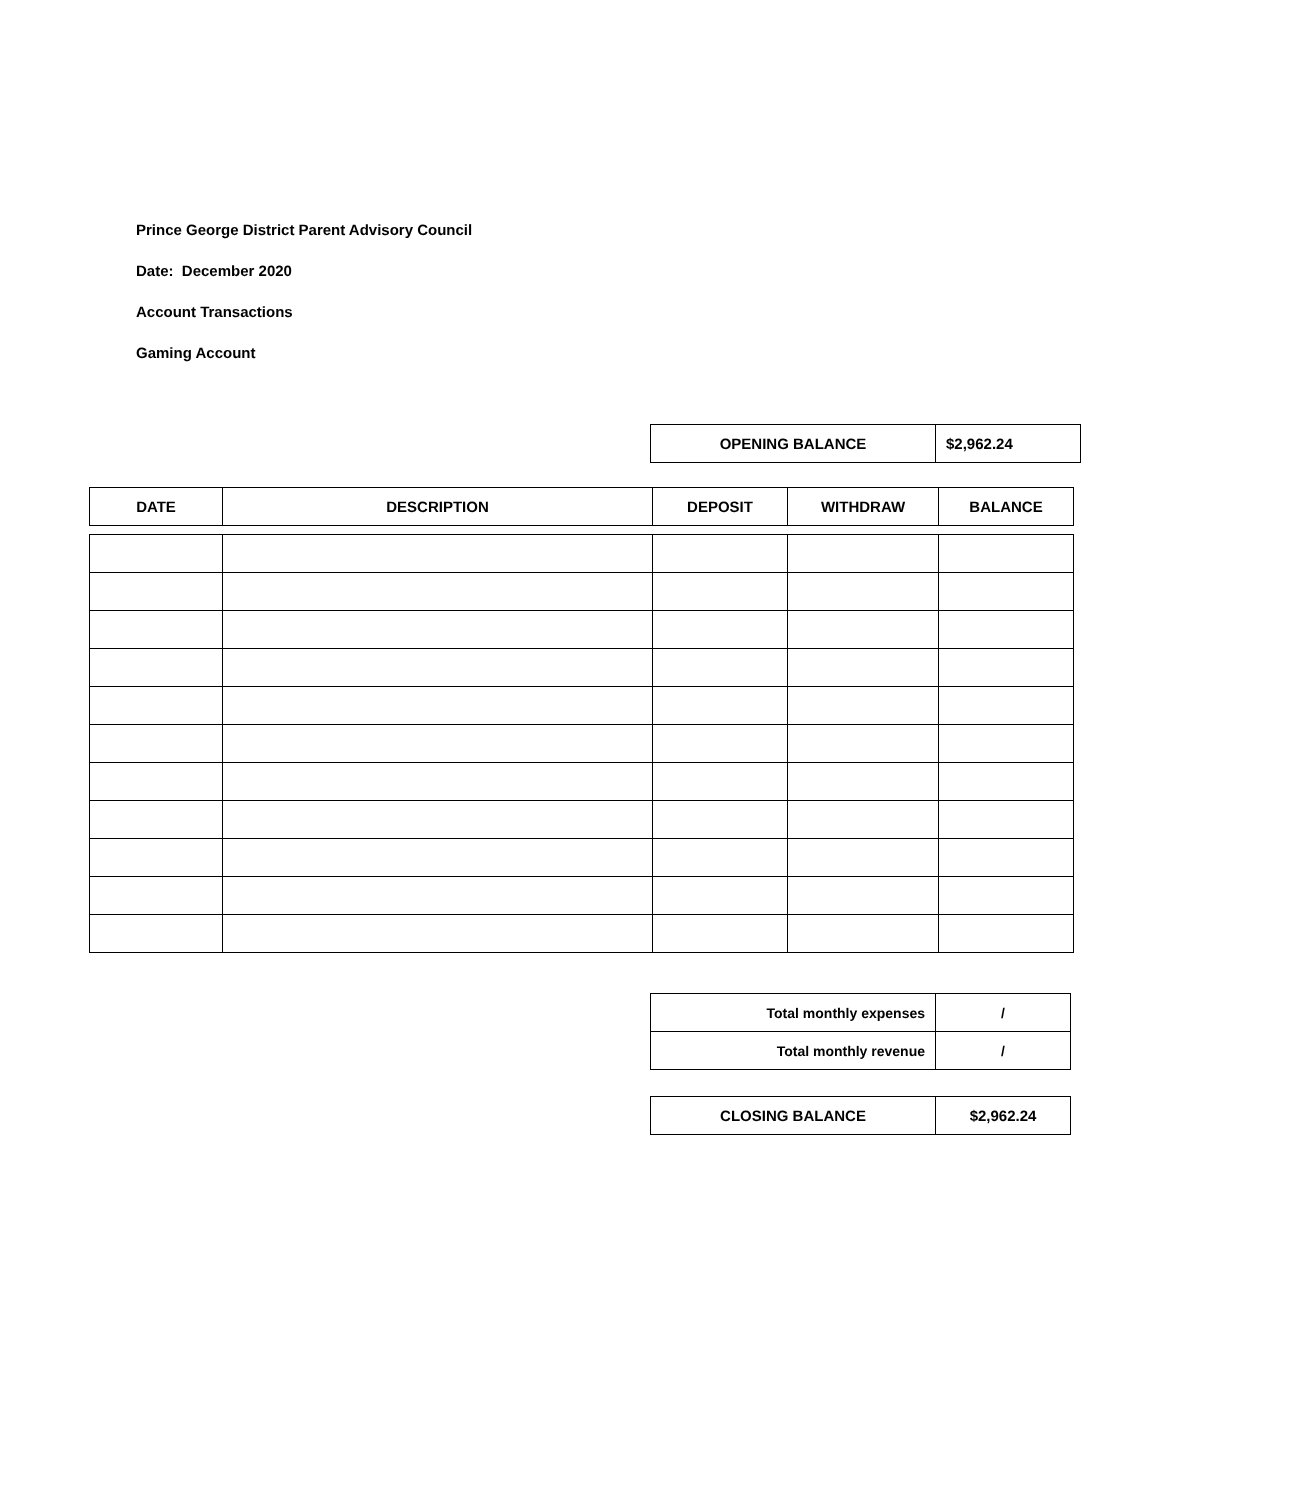Prince George District Parent Advisory Council
Date: December 2020
Account Transactions
Gaming Account
| OPENING BALANCE | $2,962.24 |
| DATE | DESCRIPTION | DEPOSIT | WITHDRAW | BALANCE |
| --- | --- | --- | --- | --- |
| Total monthly expenses | / |
| Total monthly revenue | / |
| CLOSING BALANCE | $2,962.24 |